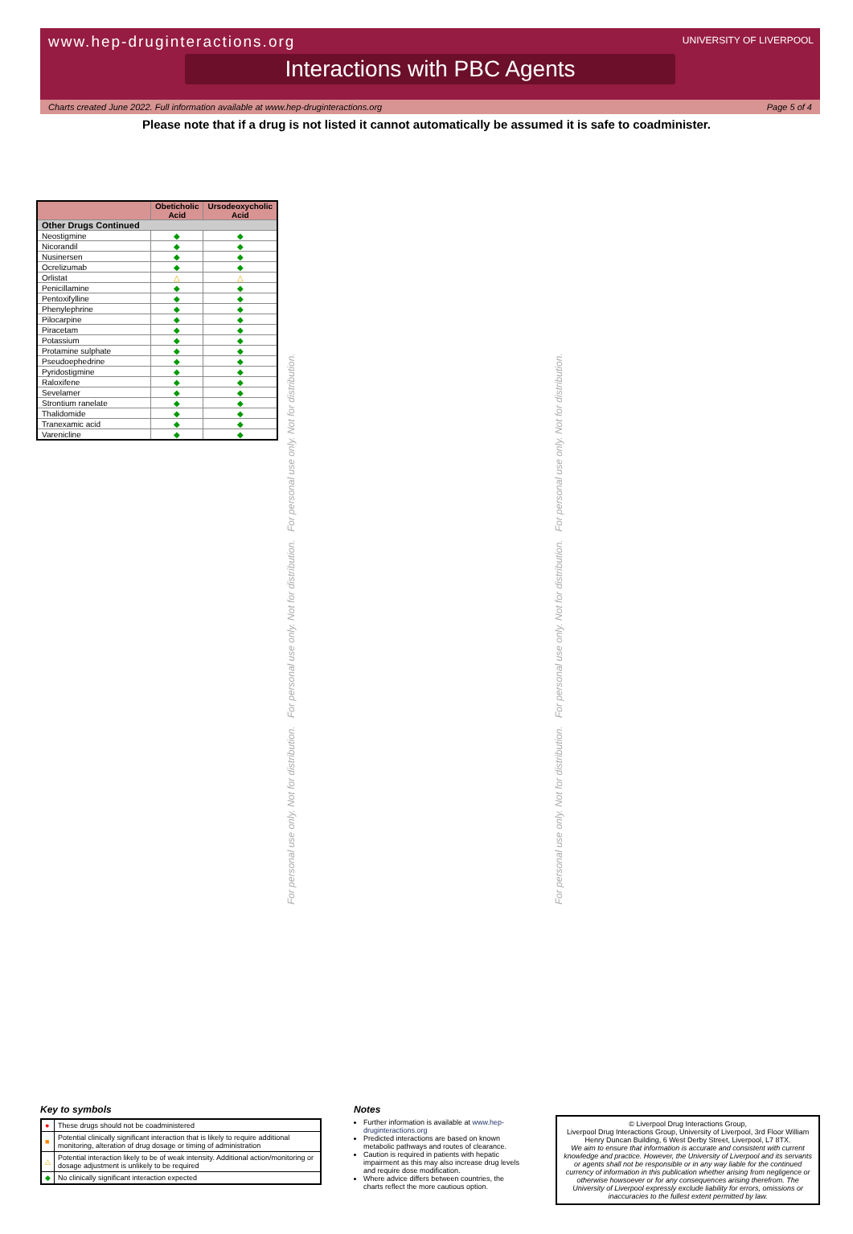www.hep-druginteractions.org
UNIVERSITY OF LIVERPOOL
Interactions with PBC Agents
Charts created June 2022. Full information available at www.hep-druginteractions.org Page 5 of 4
Please note that if a drug is not listed it cannot automatically be assumed it is safe to coadminister.
| | Obeticholic Acid | Ursodeoxycholic Acid |
| --- | --- | --- |
| Other Drugs Continued | | |
| Neostigmine | ◆ | ◆ |
| Nicorandil | ◆ | ◆ |
| Nusinersen | ◆ | ◆ |
| Ocrelizumab | ◆ | ◆ |
| Orlistat | △ | △ |
| Penicillamine | ◆ | ◆ |
| Pentoxifylline | ◆ | ◆ |
| Phenylephrine | ◆ | ◆ |
| Pilocarpine | ◆ | ◆ |
| Piracetam | ◆ | ◆ |
| Potassium | ◆ | ◆ |
| Protamine sulphate | ◆ | ◆ |
| Pseudoephedrine | ◆ | ◆ |
| Pyridostigmine | ◆ | ◆ |
| Raloxifene | ◆ | ◆ |
| Sevelamer | ◆ | ◆ |
| Strontium ranelate | ◆ | ◆ |
| Thalidomide | ◆ | ◆ |
| Tranexamic acid | ◆ | ◆ |
| Varenicline | ◆ | ◆ |
For personal use only. Not for distribution. For personal use only. Not for distribution. For personal use only. Not for distribution.
For personal use only. Not for distribution. For personal use only. Not for distribution. For personal use only. Not for distribution.
Key to symbols
| ● | These drugs should not be coadministered |
| ■ | Potential clinically significant interaction that is likely to require additional monitoring, alteration of drug dosage or timing of administration |
| △ | Potential interaction likely to be of weak intensity. Additional action/monitoring or dosage adjustment is unlikely to be required |
| ◆ | No clinically significant interaction expected |
Notes
Further information is available at www.hep-druginteractions.org
Predicted interactions are based on known metabolic pathways and routes of clearance.
Caution is required in patients with hepatic impairment as this may also increase drug levels and require dose modification.
Where advice differs between countries, the charts reflect the more cautious option.
© Liverpool Drug Interactions Group,
Liverpool Drug Interactions Group, University of Liverpool, 3rd Floor William Henry Duncan Building, 6 West Derby Street, Liverpool, L7 8TX.
We aim to ensure that information is accurate and consistent with current knowledge and practice. However, the University of Liverpool and its servants or agents shall not be responsible or in any way liable for the continued currency of information in this publication whether arising from negligence or otherwise howsoever or for any consequences arising therefrom. The University of Liverpool expressly exclude liability for errors, omissions or inaccuracies to the fullest extent permitted by law.